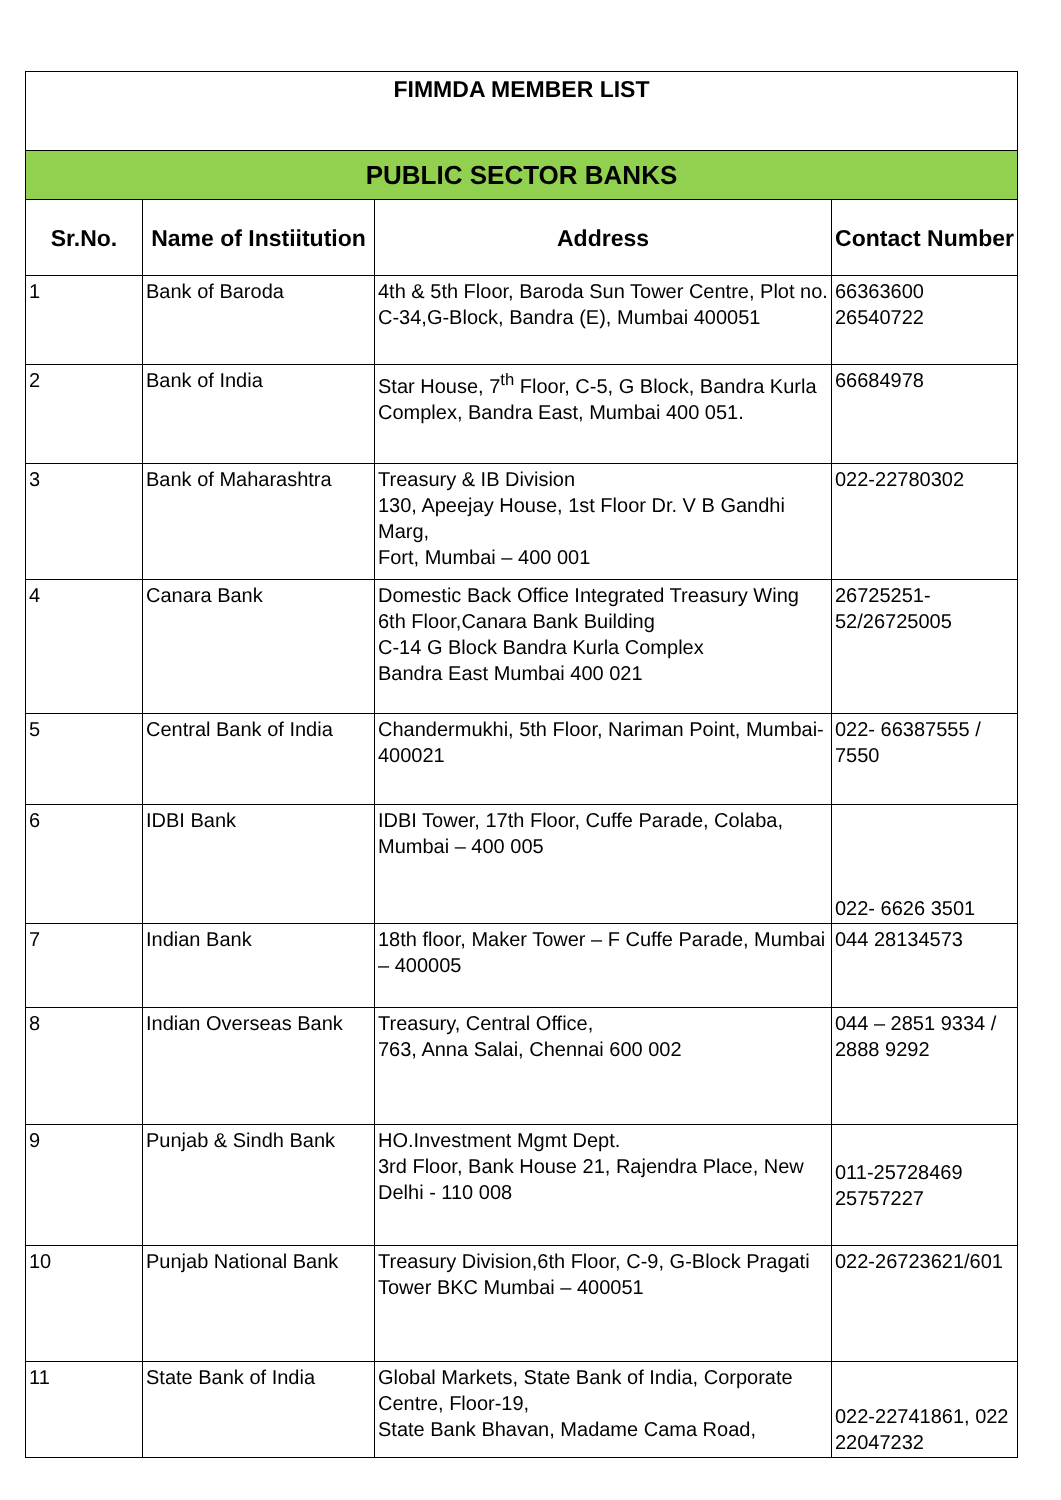| FIMMDA MEMBER LIST | | | |
| PUBLIC SECTOR BANKS | | | |
| Sr.No. | Name of Instiitution | Address | Contact Number |
| 1 | Bank of Baroda | 4th & 5th Floor, Baroda Sun Tower Centre, Plot no. C-34,G-Block, Bandra (E), Mumbai 400051 | 66363600 26540722 |
| 2 | Bank of India | Star House, 7<sup>th</sup> Floor, C-5, G Block, Bandra Kurla Complex, Bandra East, Mumbai 400 051. | 66684978 |
| 3 | Bank of Maharashtra | Treasury & IB Division 130, Apeejay House, 1st Floor Dr. V B Gandhi Marg, Fort, Mumbai – 400 001 | 022-22780302 |
| 4 | Canara Bank | Domestic Back Office Integrated Treasury Wing 6th Floor,Canara Bank Building C-14 G Block Bandra Kurla Complex Bandra East Mumbai 400 021 | 26725251-52/26725005 |
| 5 | Central Bank of India | Chandermukhi, 5th Floor, Nariman Point, Mumbai- 400021 | 022- 66387555 / 7550 |
| 6 | IDBI Bank | IDBI Tower, 17th Floor, Cuffe Parade, Colaba, Mumbai – 400 005 | 022- 6626 3501 |
| 7 | Indian Bank | 18th floor, Maker Tower – F Cuffe Parade, Mumbai – 400005 | 044 28134573 |
| 8 | Indian Overseas Bank | Treasury, Central Office, 763, Anna Salai, Chennai 600 002 | 044 – 2851 9334 / 2888 9292 |
| 9 | Punjab & Sindh Bank | HO.Investment Mgmt Dept. 3rd Floor, Bank House 21, Rajendra Place, New Delhi - 110 008 | 011-25728469 25757227 |
| 10 | Punjab National Bank | Treasury Division,6th Floor, C-9, G-Block Pragati Tower BKC Mumbai – 400051 | 022-26723621/601 |
| 11 | State Bank of India | Global Markets, State Bank of India, Corporate Centre, Floor-19, State Bank Bhavan, Madame Cama Road, | 022-22741861, 022 22047232 |